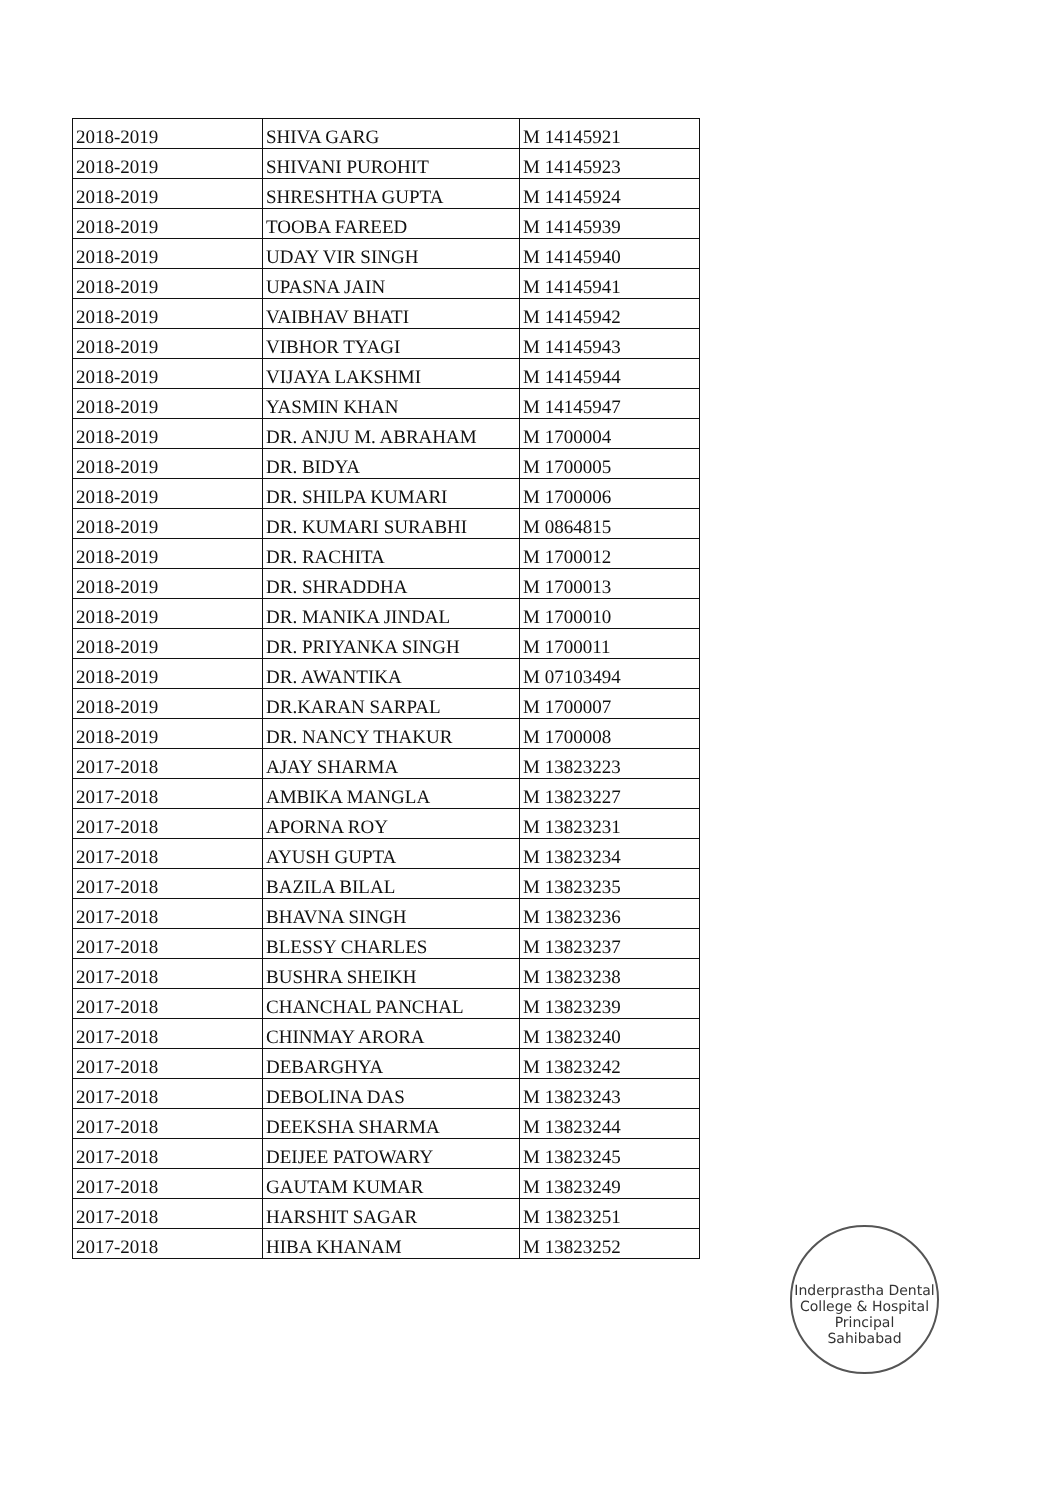| 2018-2019 | SHIVA GARG | M 14145921 |
| 2018-2019 | SHIVANI PUROHIT | M 14145923 |
| 2018-2019 | SHRESHTHA GUPTA | M 14145924 |
| 2018-2019 | TOOBA FAREED | M 14145939 |
| 2018-2019 | UDAY VIR SINGH | M 14145940 |
| 2018-2019 | UPASNA JAIN | M 14145941 |
| 2018-2019 | VAIBHAV BHATI | M 14145942 |
| 2018-2019 | VIBHOR TYAGI | M 14145943 |
| 2018-2019 | VIJAYA LAKSHMI | M 14145944 |
| 2018-2019 | YASMIN KHAN | M 14145947 |
| 2018-2019 | DR. ANJU M. ABRAHAM | M 1700004 |
| 2018-2019 | DR. BIDYA | M 1700005 |
| 2018-2019 | DR. SHILPA KUMARI | M 1700006 |
| 2018-2019 | DR. KUMARI SURABHI | M 0864815 |
| 2018-2019 | DR. RACHITA | M 1700012 |
| 2018-2019 | DR. SHRADDHA | M 1700013 |
| 2018-2019 | DR. MANIKA JINDAL | M 1700010 |
| 2018-2019 | DR. PRIYANKA SINGH | M 1700011 |
| 2018-2019 | DR. AWANTIKA | M 07103494 |
| 2018-2019 | DR.KARAN SARPAL | M 1700007 |
| 2018-2019 | DR. NANCY THAKUR | M 1700008 |
| 2017-2018 | AJAY SHARMA | M 13823223 |
| 2017-2018 | AMBIKA MANGLA | M 13823227 |
| 2017-2018 | APORNA ROY | M 13823231 |
| 2017-2018 | AYUSH GUPTA | M 13823234 |
| 2017-2018 | BAZILA BILAL | M 13823235 |
| 2017-2018 | BHAVNA SINGH | M 13823236 |
| 2017-2018 | BLESSY CHARLES | M 13823237 |
| 2017-2018 | BUSHRA SHEIKH | M 13823238 |
| 2017-2018 | CHANCHAL PANCHAL | M 13823239 |
| 2017-2018 | CHINMAY ARORA | M 13823240 |
| 2017-2018 | DEBARGHYA | M 13823242 |
| 2017-2018 | DEBOLINA DAS | M 13823243 |
| 2017-2018 | DEEKSHA SHARMA | M 13823244 |
| 2017-2018 | DEIJEE PATOWARY | M 13823245 |
| 2017-2018 | GAUTAM KUMAR | M 13823249 |
| 2017-2018 | HARSHIT SAGAR | M 13823251 |
| 2017-2018 | HIBA KHANAM | M 13823252 |
Inderprastha Dental College & Hospital
Principal
Sahibabad